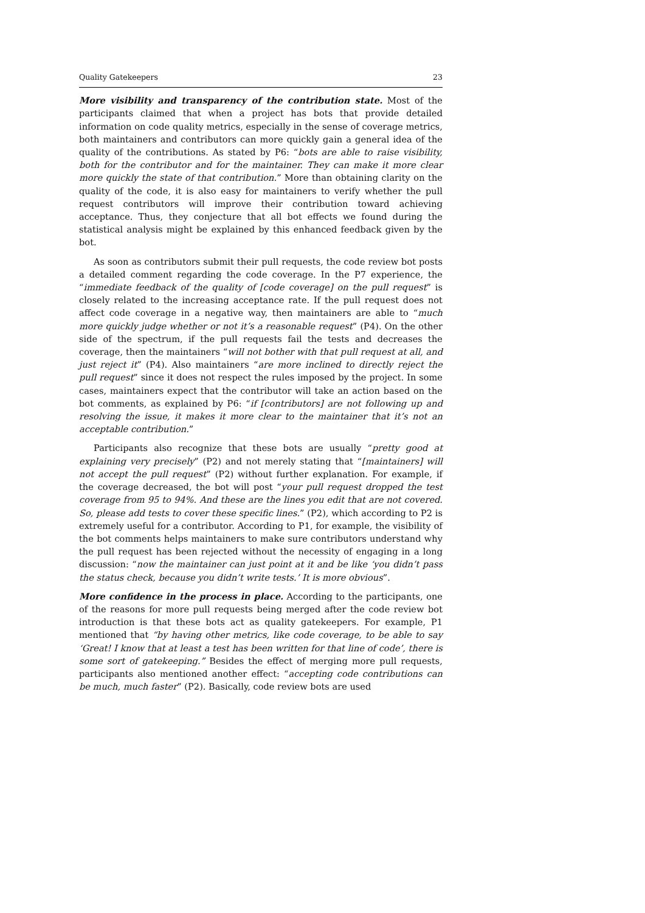Quality Gatekeepers 23
More visibility and transparency of the contribution state. Most of the participants claimed that when a project has bots that provide detailed information on code quality metrics, especially in the sense of coverage metrics, both maintainers and contributors can more quickly gain a general idea of the quality of the contributions. As stated by P6: “bots are able to raise visibility, both for the contributor and for the maintainer. They can make it more clear more quickly the state of that contribution.” More than obtaining clarity on the quality of the code, it is also easy for maintainers to verify whether the pull request contributors will improve their contribution toward achieving acceptance. Thus, they conjecture that all bot effects we found during the statistical analysis might be explained by this enhanced feedback given by the bot.
As soon as contributors submit their pull requests, the code review bot posts a detailed comment regarding the code coverage. In the P7 experience, the “immediate feedback of the quality of [code coverage] on the pull request” is closely related to the increasing acceptance rate. If the pull request does not affect code coverage in a negative way, then maintainers are able to “much more quickly judge whether or not it’s a reasonable request” (P4). On the other side of the spectrum, if the pull requests fail the tests and decreases the coverage, then the maintainers “will not bother with that pull request at all, and just reject it” (P4). Also maintainers “are more inclined to directly reject the pull request” since it does not respect the rules imposed by the project. In some cases, maintainers expect that the contributor will take an action based on the bot comments, as explained by P6: “if [contributors] are not following up and resolving the issue, it makes it more clear to the maintainer that it’s not an acceptable contribution.”
Participants also recognize that these bots are usually “pretty good at explaining very precisely” (P2) and not merely stating that “[maintainers] will not accept the pull request” (P2) without further explanation. For example, if the coverage decreased, the bot will post “your pull request dropped the test coverage from 95 to 94%. And these are the lines you edit that are not covered. So, please add tests to cover these specific lines.” (P2), which according to P2 is extremely useful for a contributor. According to P1, for example, the visibility of the bot comments helps maintainers to make sure contributors understand why the pull request has been rejected without the necessity of engaging in a long discussion: “now the maintainer can just point at it and be like ‘you didn’t pass the status check, because you didn’t write tests.’ It is more obvious”.
More confidence in the process in place. According to the participants, one of the reasons for more pull requests being merged after the code review bot introduction is that these bots act as quality gatekeepers. For example, P1 mentioned that “by having other metrics, like code coverage, to be able to say ‘Great! I know that at least a test has been written for that line of code’, there is some sort of gatekeeping.” Besides the effect of merging more pull requests, participants also mentioned another effect: “accepting code contributions can be much, much faster” (P2). Basically, code review bots are used